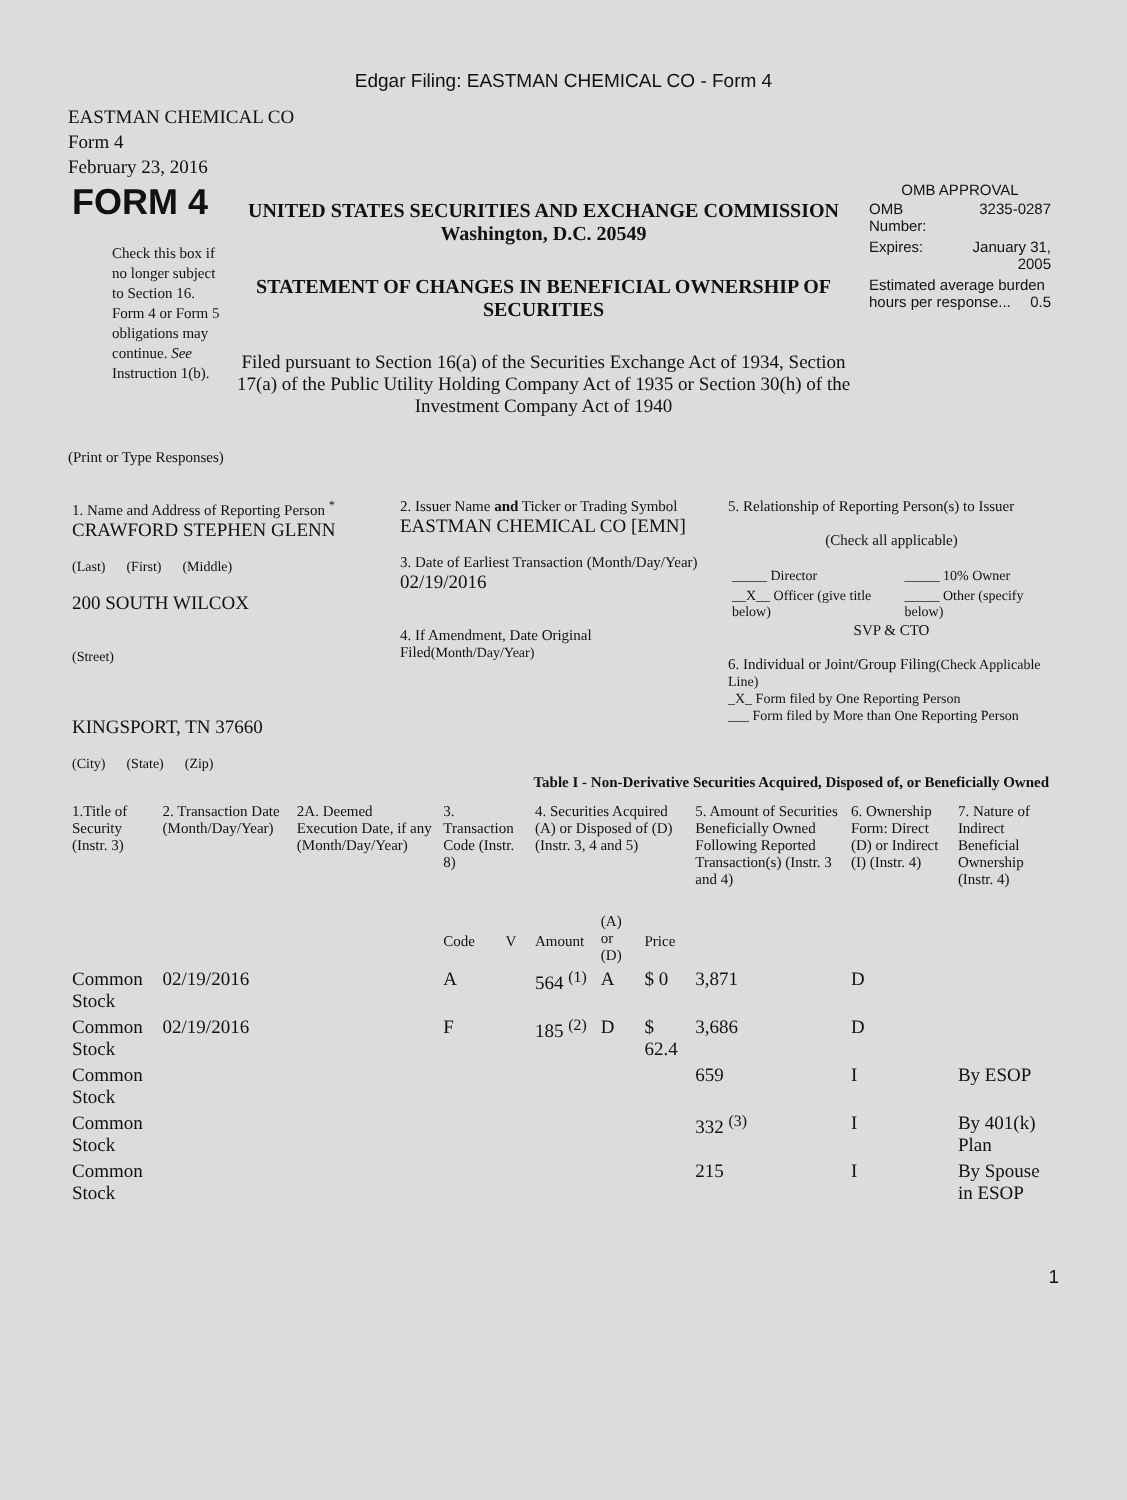Edgar Filing: EASTMAN CHEMICAL CO - Form 4
EASTMAN CHEMICAL CO
Form 4
February 23, 2016
| FORM 4 Check this box if no longer subject to Section 16. Form 4 or Form 5 obligations may continue. See Instruction 1(b). | UNITED STATES SECURITIES AND EXCHANGE COMMISSION Washington, D.C. 20549 STATEMENT OF CHANGES IN BENEFICIAL OWNERSHIP OF SECURITIES Filed pursuant to Section 16(a) of the Securities Exchange Act of 1934, Section 17(a) of the Public Utility Holding Company Act of 1935 or Section 30(h) of the Investment Company Act of 1940 | OMB APPROVAL / OMB Number: / 3235-0287 / / Expires: / January 31, 2005 / / Estimated average burden hours per response... 0.5 / / |
(Print or Type Responses)
| 1. Name and Address of Reporting Person <sup>*</sup> CRAWFORD STEPHEN GLENN (Last) (First) (Middle) 200 SOUTH WILCOX (Street) KINGSPORT, TN 37660 (City) (State) (Zip) | 2. Issuer Name and Ticker or Trading Symbol EASTMAN CHEMICAL CO [EMN] 3. Date of Earliest Transaction (Month/Day/Year) 02/19/2016 4. If Amendment, Date Original Filed (Month/Day/Year) | 5. Relationship of Reporting Person(s) to Issuer (Check all applicable) / _____ Director / _____ 10% Owner / / __X__ Officer (give title below) / _____ Other (specify below) / SVP & CTO 6. Individual or Joint/Group Filing (Check Applicable Line) _X_ Form filed by One Reporting Person ___ Form filed by More than One Reporting Person |
Table I - Non-Derivative Securities Acquired, Disposed of, or Beneficially Owned
| 1.Title of Security (Instr. 3) | 2. Transaction Date (Month/Day/Year) | 2A. Deemed Execution Date, if any (Month/Day/Year) | 3. Transaction Code (Instr. 8) | | 4. Securities Acquired (A) or Disposed of (D) (Instr. 3, 4 and 5) | | | 5. Amount of Securities Beneficially Owned Following Reported Transaction(s) (Instr. 3 and 4) | 6. Ownership Form: Direct (D) or Indirect (I) (Instr. 4) | 7. Nature of Indirect Beneficial Ownership (Instr. 4) |
| --- | --- | --- | --- | --- | --- | --- | --- | --- | --- | --- |
| | | | Code | V | Amount | (A) or (D) | Price | | | |
| Common Stock | 02/19/2016 | | A | | 564 <sup>(1)</sup> | A | $ 0 | 3,871 | D | |
| Common Stock | 02/19/2016 | | F | | 185 <sup>(2)</sup> | D | $ 62.4 | 3,686 | D | |
| Common Stock | | | | | | | | 659 | I | By ESOP |
| Common Stock | | | | | | | | 332 <sup>(3)</sup> | I | By 401(k) Plan |
| Common Stock | | | | | | | | 215 | I | By Spouse in ESOP |
1